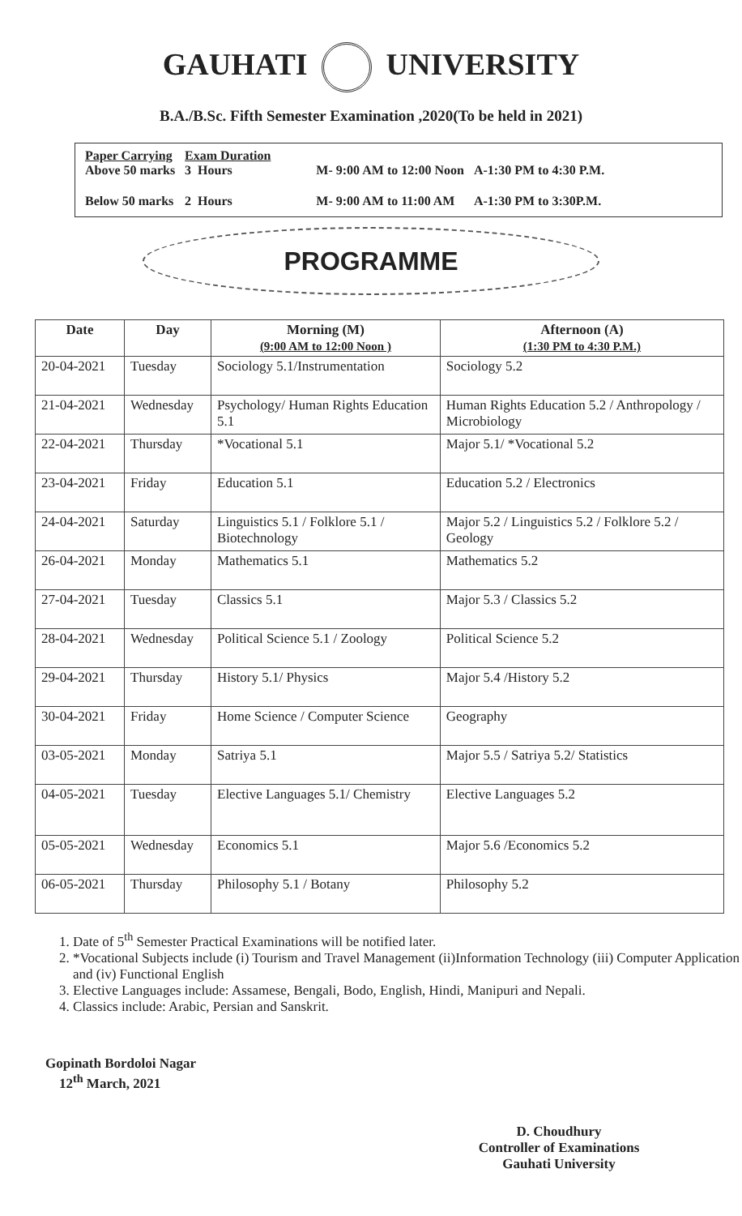GAUHATI UNIVERSITY
B.A./B.Sc. Fifth Semester Examination ,2020(To be held in 2021)
| Paper Carrying Above 50 marks | Exam Duration 3 Hours | M- 9:00 AM to 12:00 Noon | A-1:30 PM to 4:30 P.M. |
| Below 50 marks | 2 Hours | M- 9:00 AM to 11:00 AM | A-1:30 PM to 3:30P.M. |
PROGRAMME
| Date | Day | Morning (M) (9:00 AM to 12:00 Noon ) | Afternoon (A) (1:30 PM to 4:30 P.M.) |
| --- | --- | --- | --- |
| 20-04-2021 | Tuesday | Sociology 5.1/Instrumentation | Sociology 5.2 |
| 21-04-2021 | Wednesday | Psychology/ Human Rights Education 5.1 | Human Rights Education 5.2 / Anthropology / Microbiology |
| 22-04-2021 | Thursday | *Vocational 5.1 | Major 5.1/ *Vocational 5.2 |
| 23-04-2021 | Friday | Education 5.1 | Education 5.2 / Electronics |
| 24-04-2021 | Saturday | Linguistics 5.1 / Folklore 5.1 / Biotechnology | Major 5.2 / Linguistics 5.2 / Folklore 5.2 / Geology |
| 26-04-2021 | Monday | Mathematics 5.1 | Mathematics 5.2 |
| 27-04-2021 | Tuesday | Classics 5.1 | Major 5.3 / Classics 5.2 |
| 28-04-2021 | Wednesday | Political Science 5.1 / Zoology | Political Science 5.2 |
| 29-04-2021 | Thursday | History 5.1/ Physics | Major 5.4 /History 5.2 |
| 30-04-2021 | Friday | Home Science / Computer Science | Geography |
| 03-05-2021 | Monday | Satriya 5.1 | Major 5.5 / Satriya 5.2/ Statistics |
| 04-05-2021 | Tuesday | Elective Languages 5.1/ Chemistry | Elective Languages 5.2 |
| 05-05-2021 | Wednesday | Economics 5.1 | Major 5.6 /Economics 5.2 |
| 06-05-2021 | Thursday | Philosophy 5.1 / Botany | Philosophy 5.2 |
1. Date of 5<sup>th</sup> Semester Practical Examinations will be notified later.
2. *Vocational Subjects include (i) Tourism and Travel Management (ii)Information Technology (iii) Computer Application and (iv) Functional English
3. Elective Languages include: Assamese, Bengali, Bodo, English, Hindi, Manipuri and Nepali.
4. Classics include: Arabic, Persian and Sanskrit.
Gopinath Bordoloi Nagar
12<sup>th</sup> March, 2021
D. Choudhury
Controller of Examinations
Gauhati University